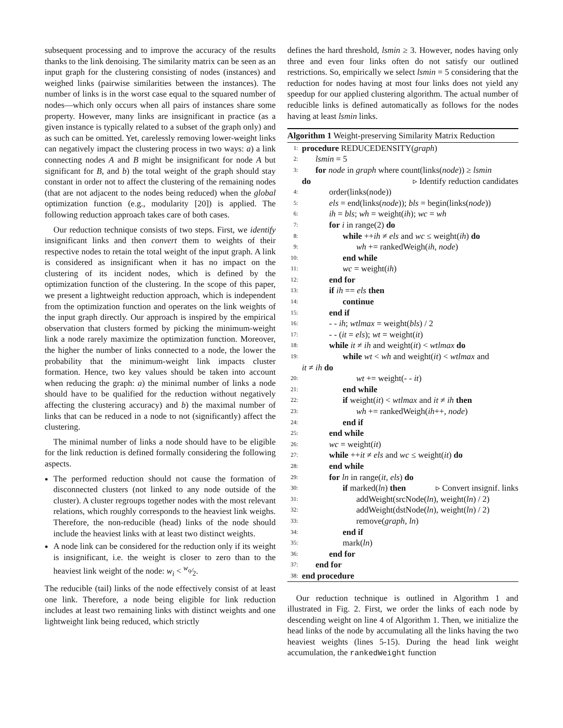subsequent processing and to improve the accuracy of the results thanks to the link denoising. The similarity matrix can be seen as an input graph for the clustering consisting of nodes (instances) and weighed links (pairwise similarities between the instances). The number of links is in the worst case equal to the squared number of nodes—which only occurs when all pairs of instances share some property. However, many links are insignificant in practice (as a given instance is typically related to a subset of the graph only) and as such can be omitted. Yet, carelessly removing lower-weight links can negatively impact the clustering process in two ways: a) a link connecting nodes A and B might be insignificant for node A but significant for B, and b) the total weight of the graph should stay constant in order not to affect the clustering of the remaining nodes (that are not adjacent to the nodes being reduced) when the global optimization function (e.g., modularity [20]) is applied. The following reduction approach takes care of both cases.
Our reduction technique consists of two steps. First, we identify insignificant links and then convert them to weights of their respective nodes to retain the total weight of the input graph. A link is considered as insignificant when it has no impact on the clustering of its incident nodes, which is defined by the optimization function of the clustering. In the scope of this paper, we present a lightweight reduction approach, which is independent from the optimization function and operates on the link weights of the input graph directly. Our approach is inspired by the empirical observation that clusters formed by picking the minimum-weight link a node rarely maximize the optimization function. Moreover, the higher the number of links connected to a node, the lower the probability that the minimum-weight link impacts cluster formation. Hence, two key values should be taken into account when reducing the graph: a) the minimal number of links a node should have to be qualified for the reduction without negatively affecting the clustering accuracy) and b) the maximal number of links that can be reduced in a node to not (significantly) affect the clustering.
The minimal number of links a node should have to be eligible for the link reduction is defined formally considering the following aspects.
The performed reduction should not cause the formation of disconnected clusters (not linked to any node outside of the cluster). A cluster regroups together nodes with the most relevant relations, which roughly corresponds to the heaviest link weighs. Therefore, the non-reducible (head) links of the node should include the heaviest links with at least two distinct weights.
A node link can be considered for the reduction only if its weight is insignificant, i.e. the weight is closer to zero than to the heaviest link weight of the node: w<sub>i</sub> < w<sub>o</sub>⁄2.
The reducible (tail) links of the node effectively consist of at least one link. Therefore, a node being eligible for link reduction includes at least two remaining links with distinct weights and one lightweight link being reduced, which strictly
defines the hard threshold, lsmin ≥ 3. However, nodes having only three and even four links often do not satisfy our outlined restrictions. So, empirically we select lsmin = 5 considering that the reduction for nodes having at most four links does not yield any speedup for our applied clustering algorithm. The actual number of reducible links is defined automatically as follows for the nodes having at least lsmin links.
Algorithm 1 Weight-preserving Similarity Matrix Reduction
1: procedure REDUCEDENSITY(graph)
2: lsmin = 5
3: for node in graph where count(links(node)) ≥ lsmin
do ▹ Identify reduction candidates
4: order(links(node))
5: els = end(links(node)); bls = begin(links(node))
6: ih = bls; wh = weight(ih); wc = wh
7: for i in range(2) do
8: while ++ih ≠ els and wc ≤ weight(ih) do
9: wh += rankedWeigh(ih, node)
10: end while
11: wc = weight(ih)
12: end for
13: if ih == els then
14: continue
15: end if
16: - - ih; wtlmax = weight(bls) / 2
17: - - (it = els); wt = weight(it)
18: while it ≠ ih and weight(it) < wtlmax do
19: while wt < wh and weight(it) < wtlmax and
it ≠ ih do
20: wt += weight(- - it)
21: end while
22: if weight(it) < wtlmax and it ≠ ih then
23: wh += rankedWeigh(ih++, node)
24: end if
25: end while
26: wc = weight(it)
27: while ++it ≠ els and wc ≤ weight(it) do
28: end while
29: for ln in range(it, els) do
30: if marked(ln) then ▹ Convert insignif. links
31: addWeight(srcNode(ln), weight(ln) / 2)
32: addWeight(dstNode(ln), weight(ln) / 2)
33: remove(graph, ln)
34: end if
35: mark(ln)
36: end for
37: end for
38: end procedure
Our reduction technique is outlined in Algorithm 1 and illustrated in Fig. 2. First, we order the links of each node by descending weight on line 4 of Algorithm 1. Then, we initialize the head links of the node by accumulating all the links having the two heaviest weights (lines 5-15). During the head link weight accumulation, the rankedWeight function